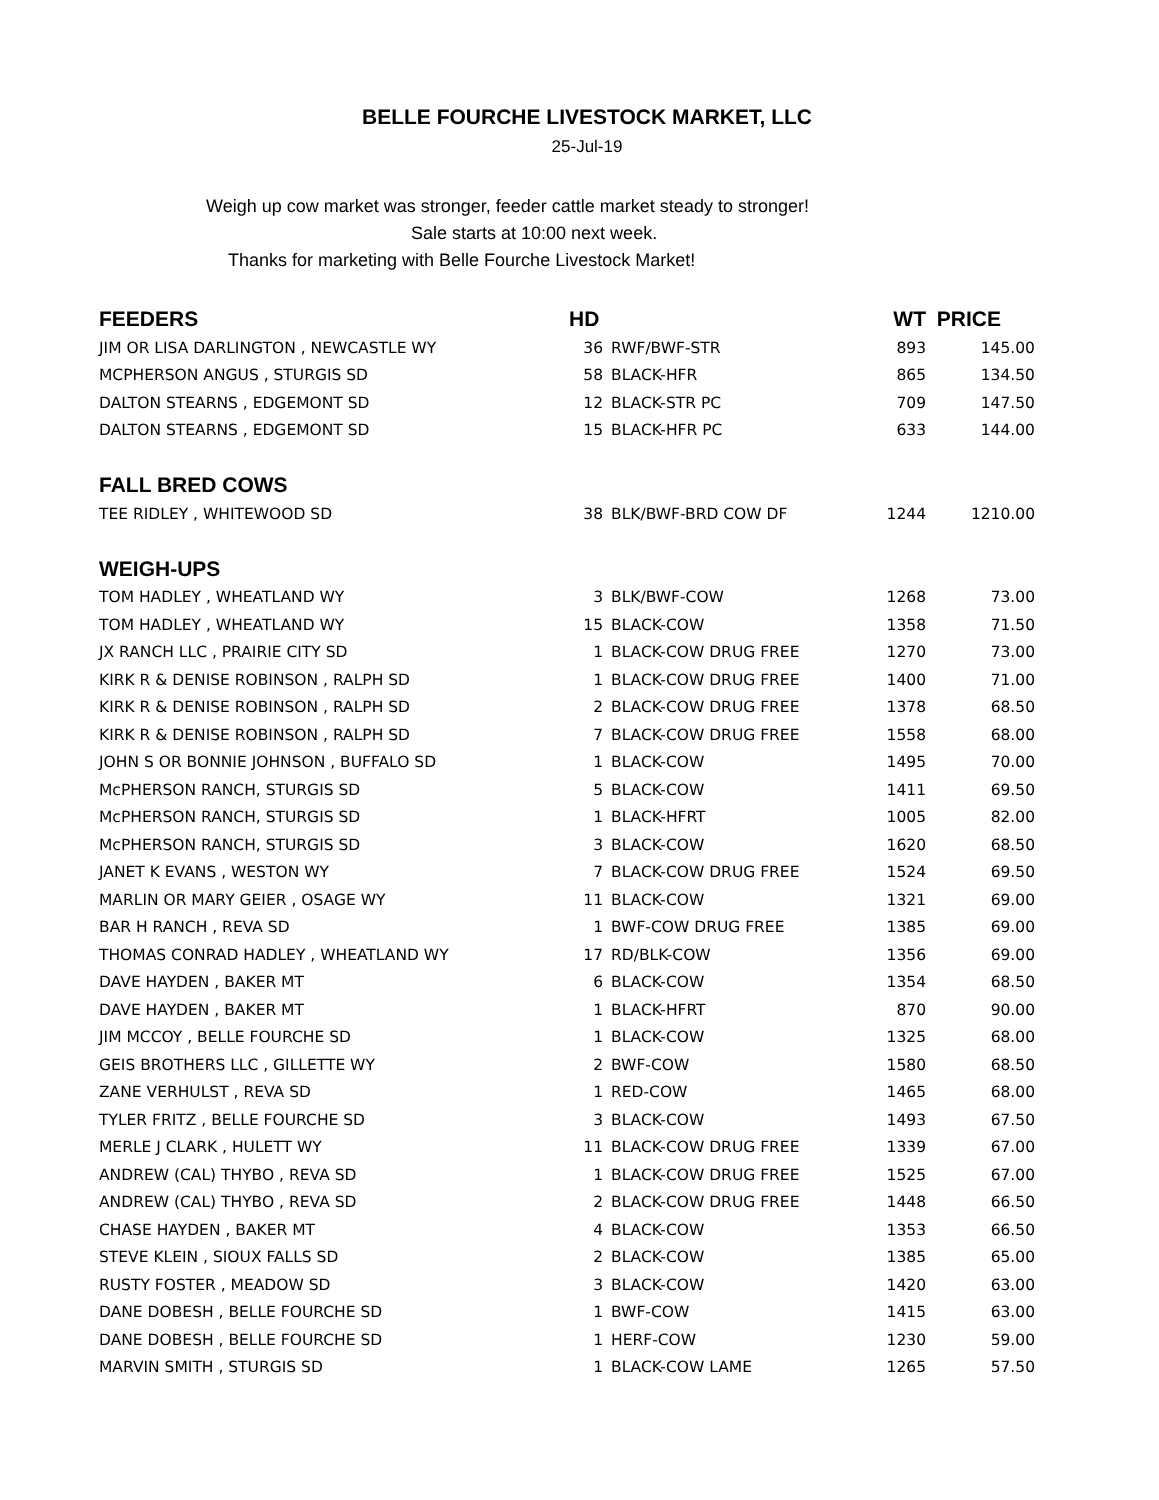BELLE FOURCHE LIVESTOCK MARKET, LLC
25-Jul-19
Weigh up cow market was stronger, feeder cattle market steady to stronger!
Sale starts at 10:00 next week.
Thanks for marketing with Belle Fourche Livestock Market!
| FEEDERS | HD | | WT | PRICE |
| --- | --- | --- | --- | --- |
| JIM OR LISA DARLINGTON , NEWCASTLE WY | 36 | RWF/BWF-STR | 893 | 145.00 |
| MCPHERSON ANGUS , STURGIS SD | 58 | BLACK-HFR | 865 | 134.50 |
| DALTON STEARNS , EDGEMONT SD | 12 | BLACK-STR PC | 709 | 147.50 |
| DALTON STEARNS , EDGEMONT SD | 15 | BLACK-HFR PC | 633 | 144.00 |
| FALL BRED COWS | | | | |
| TEE RIDLEY , WHITEWOOD SD | 38 | BLK/BWF-BRD COW DF | 1244 | 1210.00 |
| WEIGH-UPS | | | | |
| TOM HADLEY , WHEATLAND WY | 3 | BLK/BWF-COW | 1268 | 73.00 |
| TOM HADLEY , WHEATLAND WY | 15 | BLACK-COW | 1358 | 71.50 |
| JX RANCH LLC , PRAIRIE CITY SD | 1 | BLACK-COW DRUG FREE | 1270 | 73.00 |
| KIRK R & DENISE ROBINSON , RALPH SD | 1 | BLACK-COW DRUG FREE | 1400 | 71.00 |
| KIRK R & DENISE ROBINSON , RALPH SD | 2 | BLACK-COW DRUG FREE | 1378 | 68.50 |
| KIRK R & DENISE ROBINSON , RALPH SD | 7 | BLACK-COW DRUG FREE | 1558 | 68.00 |
| JOHN S OR BONNIE JOHNSON , BUFFALO SD | 1 | BLACK-COW | 1495 | 70.00 |
| McPHERSON RANCH, STURGIS SD | 5 | BLACK-COW | 1411 | 69.50 |
| McPHERSON RANCH, STURGIS SD | 1 | BLACK-HFRT | 1005 | 82.00 |
| McPHERSON RANCH, STURGIS SD | 3 | BLACK-COW | 1620 | 68.50 |
| JANET K EVANS , WESTON WY | 7 | BLACK-COW DRUG FREE | 1524 | 69.50 |
| MARLIN OR MARY GEIER , OSAGE WY | 11 | BLACK-COW | 1321 | 69.00 |
| BAR H RANCH , REVA SD | 1 | BWF-COW DRUG FREE | 1385 | 69.00 |
| THOMAS CONRAD HADLEY , WHEATLAND WY | 17 | RD/BLK-COW | 1356 | 69.00 |
| DAVE HAYDEN , BAKER MT | 6 | BLACK-COW | 1354 | 68.50 |
| DAVE HAYDEN , BAKER MT | 1 | BLACK-HFRT | 870 | 90.00 |
| JIM MCCOY , BELLE FOURCHE SD | 1 | BLACK-COW | 1325 | 68.00 |
| GEIS BROTHERS LLC , GILLETTE WY | 2 | BWF-COW | 1580 | 68.50 |
| ZANE VERHULST , REVA SD | 1 | RED-COW | 1465 | 68.00 |
| TYLER FRITZ , BELLE FOURCHE SD | 3 | BLACK-COW | 1493 | 67.50 |
| MERLE J CLARK , HULETT WY | 11 | BLACK-COW DRUG FREE | 1339 | 67.00 |
| ANDREW (CAL) THYBO , REVA SD | 1 | BLACK-COW DRUG FREE | 1525 | 67.00 |
| ANDREW (CAL) THYBO , REVA SD | 2 | BLACK-COW DRUG FREE | 1448 | 66.50 |
| CHASE HAYDEN , BAKER MT | 4 | BLACK-COW | 1353 | 66.50 |
| STEVE KLEIN , SIOUX FALLS SD | 2 | BLACK-COW | 1385 | 65.00 |
| RUSTY FOSTER , MEADOW SD | 3 | BLACK-COW | 1420 | 63.00 |
| DANE DOBESH , BELLE FOURCHE SD | 1 | BWF-COW | 1415 | 63.00 |
| DANE DOBESH , BELLE FOURCHE SD | 1 | HERF-COW | 1230 | 59.00 |
| MARVIN SMITH , STURGIS SD | 1 | BLACK-COW LAME | 1265 | 57.50 |